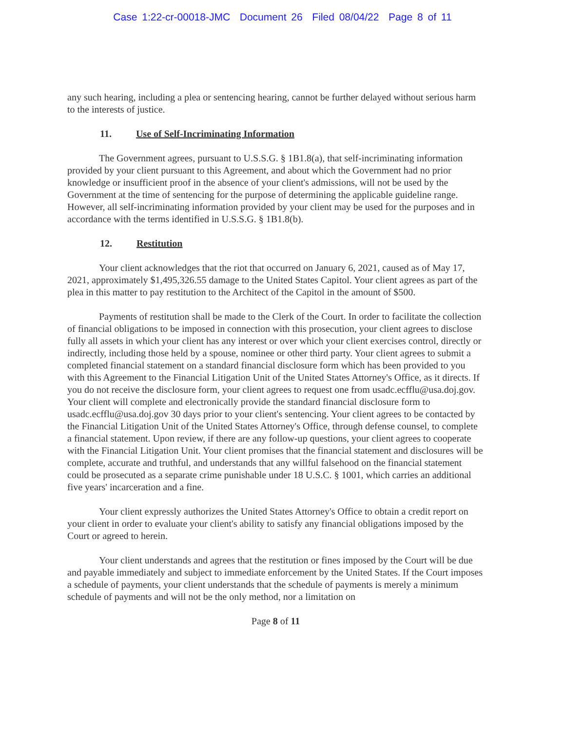Case 1:22-cr-00018-JMC Document 26 Filed 08/04/22 Page 8 of 11
any such hearing, including a plea or sentencing hearing, cannot be further delayed without serious harm to the interests of justice.
11. Use of Self-Incriminating Information
The Government agrees, pursuant to U.S.S.G. § 1B1.8(a), that self-incriminating information provided by your client pursuant to this Agreement, and about which the Government had no prior knowledge or insufficient proof in the absence of your client's admissions, will not be used by the Government at the time of sentencing for the purpose of determining the applicable guideline range. However, all self-incriminating information provided by your client may be used for the purposes and in accordance with the terms identified in U.S.S.G. § 1B1.8(b).
12. Restitution
Your client acknowledges that the riot that occurred on January 6, 2021, caused as of May 17, 2021, approximately $1,495,326.55 damage to the United States Capitol. Your client agrees as part of the plea in this matter to pay restitution to the Architect of the Capitol in the amount of $500.
Payments of restitution shall be made to the Clerk of the Court. In order to facilitate the collection of financial obligations to be imposed in connection with this prosecution, your client agrees to disclose fully all assets in which your client has any interest or over which your client exercises control, directly or indirectly, including those held by a spouse, nominee or other third party. Your client agrees to submit a completed financial statement on a standard financial disclosure form which has been provided to you with this Agreement to the Financial Litigation Unit of the United States Attorney's Office, as it directs. If you do not receive the disclosure form, your client agrees to request one from usadc.ecfflu@usa.doj.gov. Your client will complete and electronically provide the standard financial disclosure form to usadc.ecfflu@usa.doj.gov 30 days prior to your client's sentencing. Your client agrees to be contacted by the Financial Litigation Unit of the United States Attorney's Office, through defense counsel, to complete a financial statement. Upon review, if there are any follow-up questions, your client agrees to cooperate with the Financial Litigation Unit. Your client promises that the financial statement and disclosures will be complete, accurate and truthful, and understands that any willful falsehood on the financial statement could be prosecuted as a separate crime punishable under 18 U.S.C. § 1001, which carries an additional five years' incarceration and a fine.
Your client expressly authorizes the United States Attorney's Office to obtain a credit report on your client in order to evaluate your client's ability to satisfy any financial obligations imposed by the Court or agreed to herein.
Your client understands and agrees that the restitution or fines imposed by the Court will be due and payable immediately and subject to immediate enforcement by the United States. If the Court imposes a schedule of payments, your client understands that the schedule of payments is merely a minimum schedule of payments and will not be the only method, nor a limitation on
Page 8 of 11